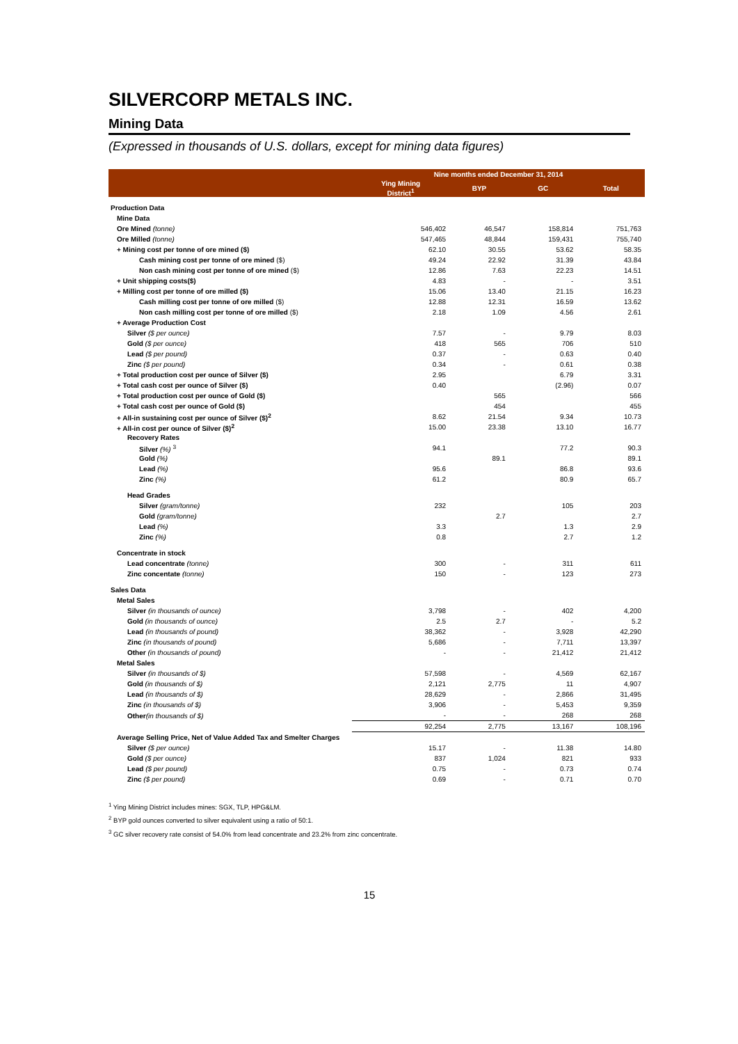SILVERCORP METALS INC.
Mining Data
(Expressed in thousands of U.S. dollars, except for mining data figures)
| | Nine months ended December 31, 2014 | | | |
| --- | --- | --- | --- | --- |
| | Ying Mining District<sup>1</sup> | BYP | GC | Total |
| Production Data | | | | |
| Mine Data | | | | |
| Ore Mined (tonne) | 546,402 | 46,547 | 158,814 | 751,763 |
| Ore Milled (tonne) | 547,465 | 48,844 | 159,431 | 755,740 |
| + Mining cost per tonne of ore mined ($) | 62.10 | 30.55 | 53.62 | 58.35 |
| Cash mining cost per tonne of ore mined ($) | 49.24 | 22.92 | 31.39 | 43.84 |
| Non cash mining cost per tonne of ore mined ($) | 12.86 | 7.63 | 22.23 | 14.51 |
| + Unit shipping costs($) | 4.83 | - | - | 3.51 |
| + Milling cost per tonne of ore milled ($) | 15.06 | 13.40 | 21.15 | 16.23 |
| Cash milling cost per tonne of ore milled ($) | 12.88 | 12.31 | 16.59 | 13.62 |
| Non cash milling cost per tonne of ore milled ($) | 2.18 | 1.09 | 4.56 | 2.61 |
| + Average Production Cost | | | | |
| Silver ($ per ounce) | 7.57 | - | 9.79 | 8.03 |
| Gold ($ per ounce) | 418 | 565 | 706 | 510 |
| Lead ($ per pound) | 0.37 | - | 0.63 | 0.40 |
| Zinc ($ per pound) | 0.34 | - | 0.61 | 0.38 |
| + Total production cost per ounce of Silver ($) | 2.95 | | 6.79 | 3.31 |
| + Total cash cost per ounce of Silver ($) | 0.40 | | (2.96) | 0.07 |
| + Total production cost per ounce of Gold ($) | | 565 | | 566 |
| + Total cash cost per ounce of Gold ($) | | 454 | | 455 |
| + All-in sustaining cost per ounce of Silver ($)<sup>2</sup> | 8.62 | 21.54 | 9.34 | 10.73 |
| + All-in cost per ounce of Silver ($)<sup>2</sup> | 15.00 | 23.38 | 13.10 | 16.77 |
| Recovery Rates | | | | |
| Silver (%) <sup>3</sup> | 94.1 | | 77.2 | 90.3 |
| Gold (%) | | 89.1 | | 89.1 |
| Lead (%) | 95.6 | | 86.8 | 93.6 |
| Zinc (%) | 61.2 | | 80.9 | 65.7 |
| Head Grades | | | | |
| Silver (gram/tonne) | 232 | | 105 | 203 |
| Gold (gram/tonne) | | 2.7 | | 2.7 |
| Lead (%) | 3.3 | | 1.3 | 2.9 |
| Zinc (%) | 0.8 | | 2.7 | 1.2 |
| Concentrate in stock | | | | |
| Lead concentrate (tonne) | 300 | - | 311 | 611 |
| Zinc concentate (tonne) | 150 | - | 123 | 273 |
| Sales Data | | | | |
| Metal Sales | | | | |
| Silver (in thousands of ounce) | 3,798 | - | 402 | 4,200 |
| Gold (in thousands of ounce) | 2.5 | 2.7 | - | 5.2 |
| Lead (in thousands of pound) | 38,362 | - | 3,928 | 42,290 |
| Zinc (in thousands of pound) | 5,686 | - | 7,711 | 13,397 |
| Other (in thousands of pound) | - | - | 21,412 | 21,412 |
| Metal Sales | | | | |
| Silver (in thousands of $) | 57,598 | - | 4,569 | 62,167 |
| Gold (in thousands of $) | 2,121 | 2,775 | 11 | 4,907 |
| Lead (in thousands of $) | 28,629 | - | 2,866 | 31,495 |
| Zinc (in thousands of $) | 3,906 | - | 5,453 | 9,359 |
| Other (in thousands of $) | - | - | 268 | 268 |
| | 92,254 | 2,775 | 13,167 | 108,196 |
| Average Selling Price, Net of Value Added Tax and Smelter Charges | | | | |
| Silver ($ per ounce) | 15.17 | - | 11.38 | 14.80 |
| Gold ($ per ounce) | 837 | 1,024 | 821 | 933 |
| Lead ($ per pound) | 0.75 | - | 0.73 | 0.74 |
| Zinc ($ per pound) | 0.69 | - | 0.71 | 0.70 |
<sup>1</sup> Ying Mining District includes mines: SGX, TLP, HPG&LM.
<sup>2</sup> BYP gold ounces converted to silver equivalent using a ratio of 50:1.
<sup>3</sup> GC silver recovery rate consist of 54.0% from lead concentrate and 23.2% from zinc concentrate.
15